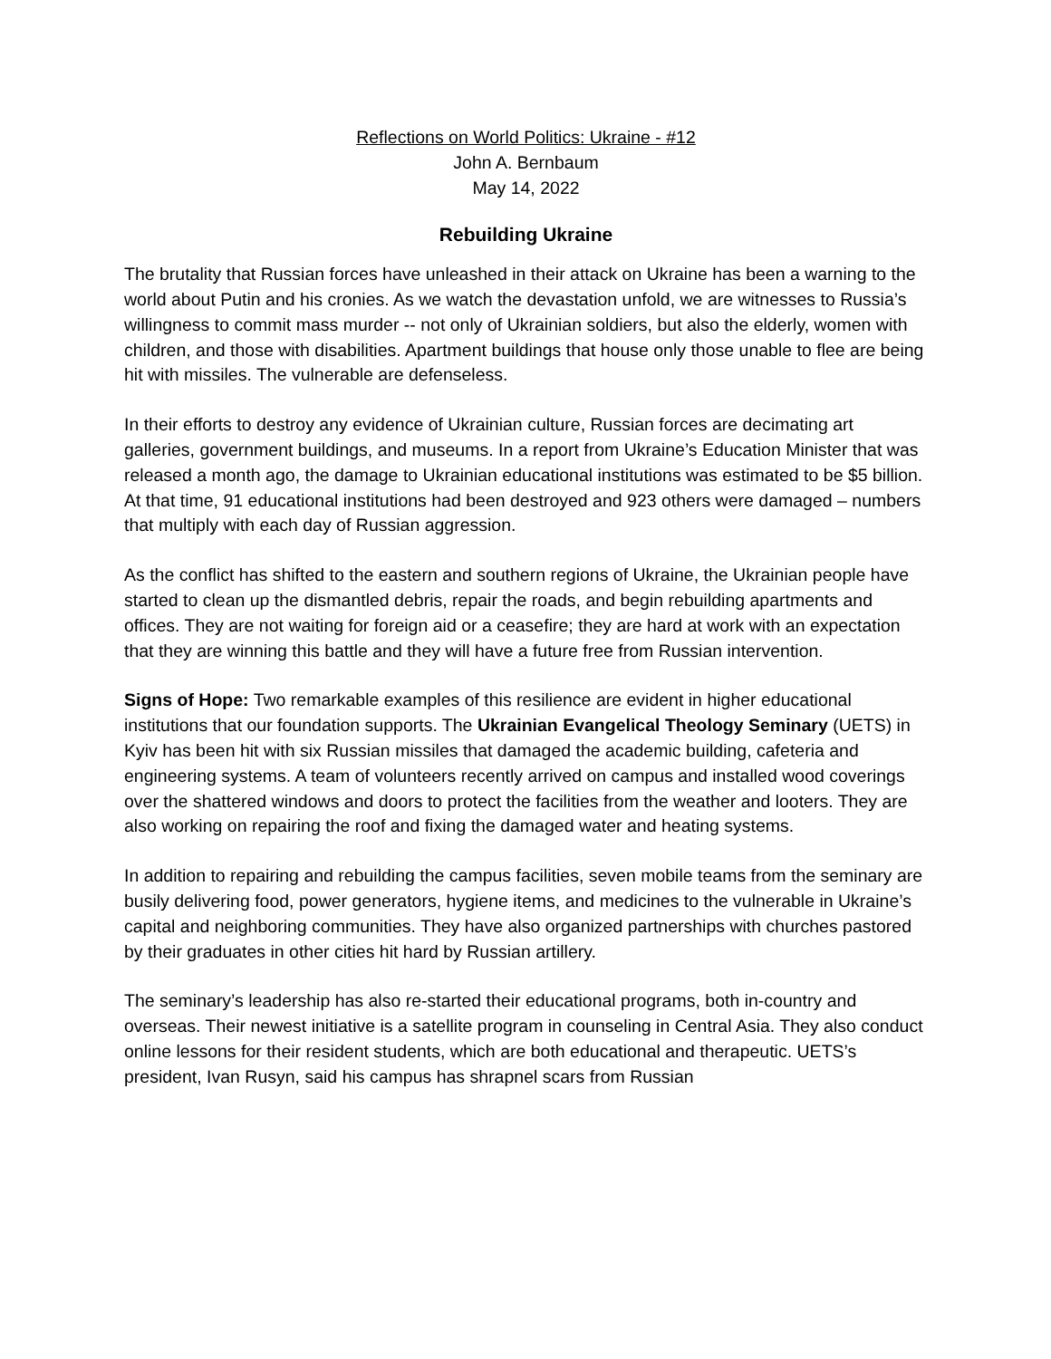Reflections on World Politics: Ukraine - #12
John A. Bernbaum
May 14, 2022
Rebuilding Ukraine
The brutality that Russian forces have unleashed in their attack on Ukraine has been a warning to the world about Putin and his cronies. As we watch the devastation unfold, we are witnesses to Russia’s willingness to commit mass murder -- not only of Ukrainian soldiers, but also the elderly, women with children, and those with disabilities. Apartment buildings that house only those unable to flee are being hit with missiles. The vulnerable are defenseless.
In their efforts to destroy any evidence of Ukrainian culture, Russian forces are decimating art galleries, government buildings, and museums. In a report from Ukraine’s Education Minister that was released a month ago, the damage to Ukrainian educational institutions was estimated to be $5 billion. At that time, 91 educational institutions had been destroyed and 923 others were damaged – numbers that multiply with each day of Russian aggression.
As the conflict has shifted to the eastern and southern regions of Ukraine, the Ukrainian people have started to clean up the dismantled debris, repair the roads, and begin rebuilding apartments and offices. They are not waiting for foreign aid or a ceasefire; they are hard at work with an expectation that they are winning this battle and they will have a future free from Russian intervention.
Signs of Hope: Two remarkable examples of this resilience are evident in higher educational institutions that our foundation supports. The Ukrainian Evangelical Theology Seminary (UETS) in Kyiv has been hit with six Russian missiles that damaged the academic building, cafeteria and engineering systems. A team of volunteers recently arrived on campus and installed wood coverings over the shattered windows and doors to protect the facilities from the weather and looters. They are also working on repairing the roof and fixing the damaged water and heating systems.
In addition to repairing and rebuilding the campus facilities, seven mobile teams from the seminary are busily delivering food, power generators, hygiene items, and medicines to the vulnerable in Ukraine’s capital and neighboring communities. They have also organized partnerships with churches pastored by their graduates in other cities hit hard by Russian artillery.
The seminary’s leadership has also re-started their educational programs, both in-country and overseas. Their newest initiative is a satellite program in counseling in Central Asia. They also conduct online lessons for their resident students, which are both educational and therapeutic. UETS’s president, Ivan Rusyn, said his campus has shrapnel scars from Russian